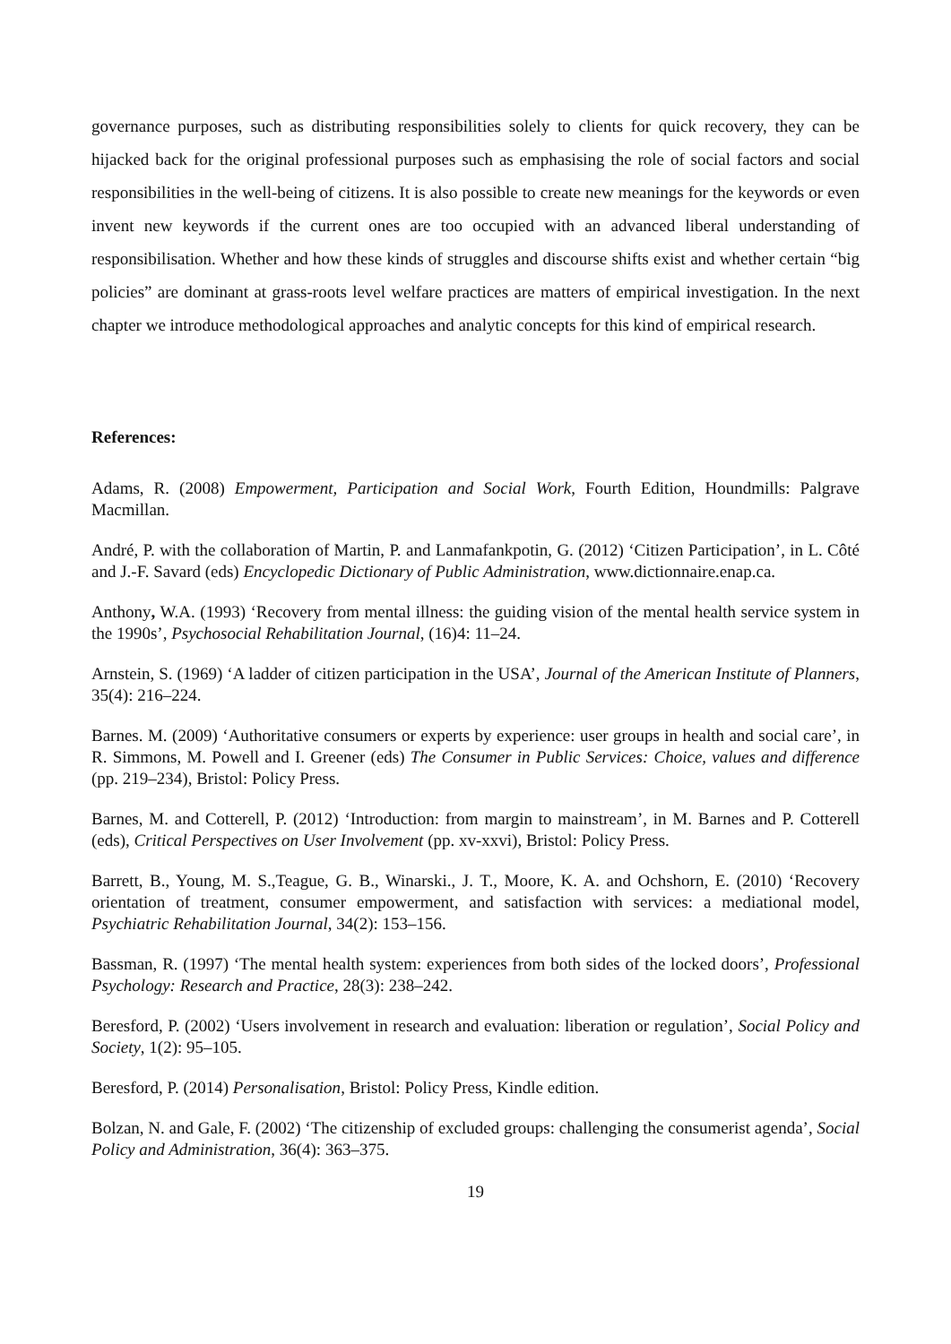governance purposes, such as distributing responsibilities solely to clients for quick recovery, they can be hijacked back for the original professional purposes such as emphasising the role of social factors and social responsibilities in the well-being of citizens. It is also possible to create new meanings for the keywords or even invent new keywords if the current ones are too occupied with an advanced liberal understanding of responsibilisation. Whether and how these kinds of struggles and discourse shifts exist and whether certain “big policies” are dominant at grass-roots level welfare practices are matters of empirical investigation. In the next chapter we introduce methodological approaches and analytic concepts for this kind of empirical research.
References:
Adams, R. (2008) Empowerment, Participation and Social Work, Fourth Edition, Houndmills: Palgrave Macmillan.
André, P. with the collaboration of Martin, P. and Lanmafankpotin, G. (2012) ‘Citizen Participation’, in L. Côté and J.-F. Savard (eds) Encyclopedic Dictionary of Public Administration, www.dictionnaire.enap.ca.
Anthony, W.A. (1993) ‘Recovery from mental illness: the guiding vision of the mental health service system in the 1990s’, Psychosocial Rehabilitation Journal, (16)4: 11–24.
Arnstein, S. (1969) ‘A ladder of citizen participation in the USA’, Journal of the American Institute of Planners, 35(4): 216–224.
Barnes. M. (2009) ‘Authoritative consumers or experts by experience: user groups in health and social care’, in R. Simmons, M. Powell and I. Greener (eds) The Consumer in Public Services: Choice, values and difference (pp. 219–234), Bristol: Policy Press.
Barnes, M. and Cotterell, P. (2012) ‘Introduction: from margin to mainstream’, in M. Barnes and P. Cotterell (eds), Critical Perspectives on User Involvement (pp. xv-xxvi), Bristol: Policy Press.
Barrett, B., Young, M. S.,Teague, G. B., Winarski., J. T., Moore, K. A. and Ochshorn, E. (2010) ‘Recovery orientation of treatment, consumer empowerment, and satisfaction with services: a mediational model, Psychiatric Rehabilitation Journal, 34(2): 153–156.
Bassman, R. (1997) ‘The mental health system: experiences from both sides of the locked doors’, Professional Psychology: Research and Practice, 28(3): 238–242.
Beresford, P. (2002) ‘Users involvement in research and evaluation: liberation or regulation’, Social Policy and Society, 1(2): 95–105.
Beresford, P. (2014) Personalisation, Bristol: Policy Press, Kindle edition.
Bolzan, N. and Gale, F. (2002) ‘The citizenship of excluded groups: challenging the consumerist agenda’, Social Policy and Administration, 36(4): 363–375.
19